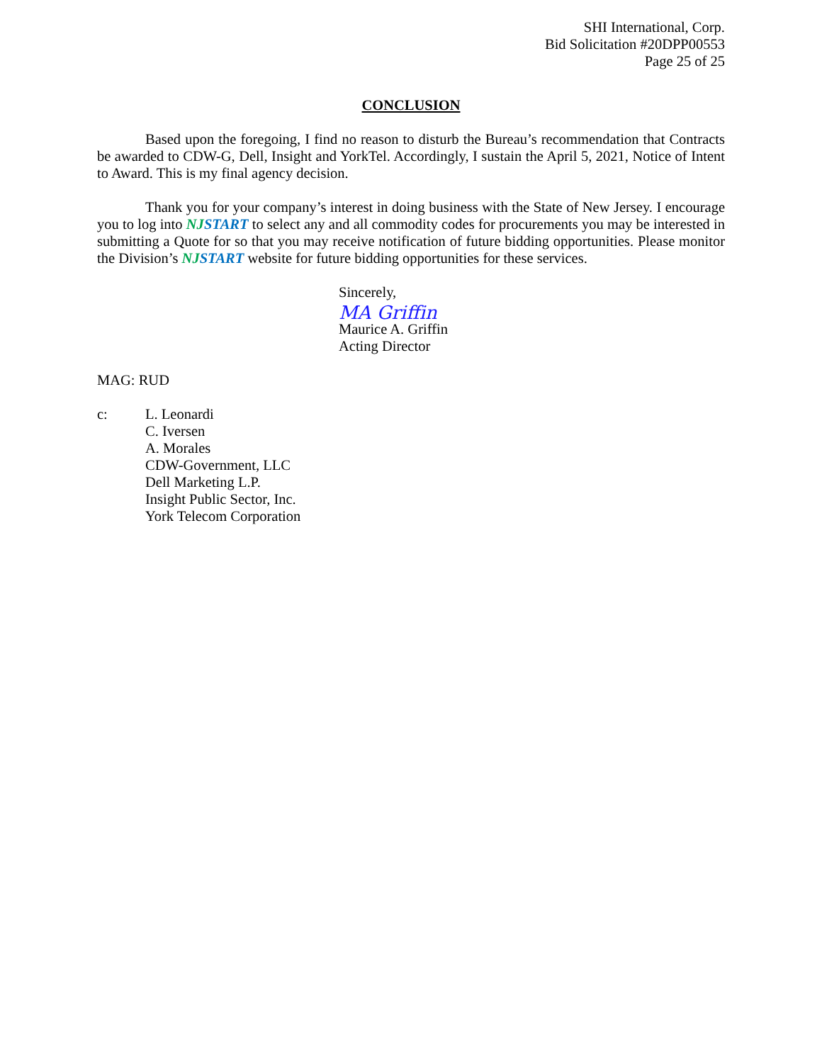SHI International, Corp.
Bid Solicitation #20DPP00553
Page 25 of 25
CONCLUSION
Based upon the foregoing, I find no reason to disturb the Bureau’s recommendation that Contracts be awarded to CDW-G, Dell, Insight and YorkTel. Accordingly, I sustain the April 5, 2021, Notice of Intent to Award. This is my final agency decision.
Thank you for your company’s interest in doing business with the State of New Jersey. I encourage you to log into NJ START to select any and all commodity codes for procurements you may be interested in submitting a Quote for so that you may receive notification of future bidding opportunities. Please monitor the Division’s NJ START website for future bidding opportunities for these services.
Sincerely,
MA Griffin
Maurice A. Griffin
Acting Director
MAG: RUD
c: L. Leonardi
C. Iversen
A. Morales
CDW-Government, LLC
Dell Marketing L.P.
Insight Public Sector, Inc.
York Telecom Corporation